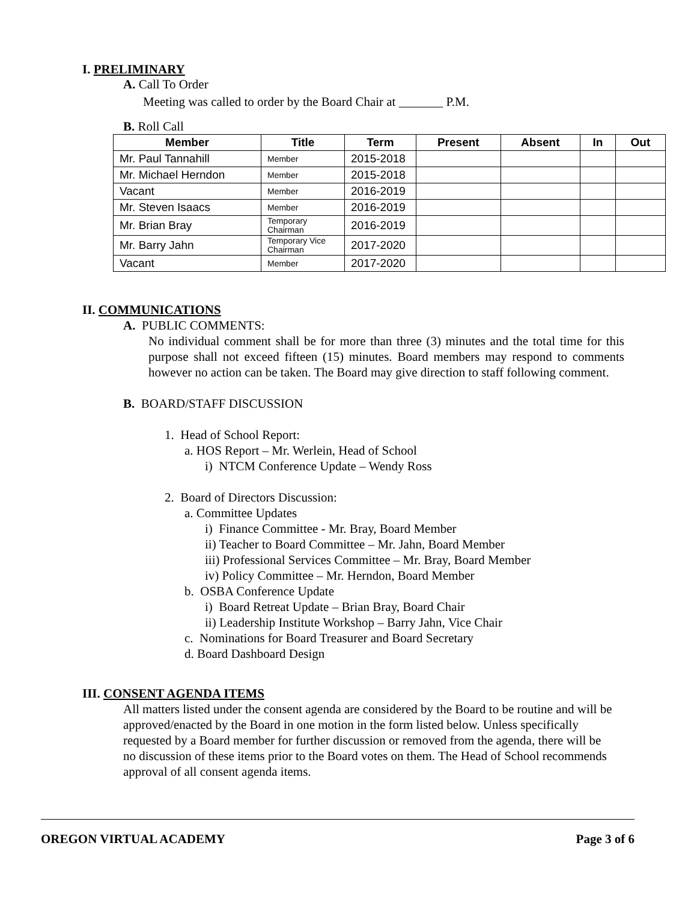I. PRELIMINARY
A. Call To Order
Meeting was called to order by the Board Chair at _______ P.M.
B. Roll Call
| Member | Title | Term | Present | Absent | In | Out |
| --- | --- | --- | --- | --- | --- | --- |
| Mr. Paul Tannahill | Member | 2015-2018 | | | | |
| Mr. Michael Herndon | Member | 2015-2018 | | | | |
| Vacant | Member | 2016-2019 | | | | |
| Mr. Steven Isaacs | Member | 2016-2019 | | | | |
| Mr. Brian Bray | Temporary Chairman | 2016-2019 | | | | |
| Mr. Barry Jahn | Temporary Vice Chairman | 2017-2020 | | | | |
| Vacant | Member | 2017-2020 | | | | |
II. COMMUNICATIONS
A. PUBLIC COMMENTS:
No individual comment shall be for more than three (3) minutes and the total time for this purpose shall not exceed fifteen (15) minutes. Board members may respond to comments however no action can be taken. The Board may give direction to staff following comment.
B. BOARD/STAFF DISCUSSION
1. Head of School Report:
a. HOS Report – Mr. Werlein, Head of School
i) NTCM Conference Update – Wendy Ross
2. Board of Directors Discussion:
a. Committee Updates
i) Finance Committee - Mr. Bray, Board Member
ii) Teacher to Board Committee – Mr. Jahn, Board Member
iii) Professional Services Committee – Mr. Bray, Board Member
iv) Policy Committee – Mr. Herndon, Board Member
b. OSBA Conference Update
i) Board Retreat Update – Brian Bray, Board Chair
ii) Leadership Institute Workshop – Barry Jahn, Vice Chair
c. Nominations for Board Treasurer and Board Secretary
d. Board Dashboard Design
III. CONSENT AGENDA ITEMS
All matters listed under the consent agenda are considered by the Board to be routine and will be approved/enacted by the Board in one motion in the form listed below. Unless specifically requested by a Board member for further discussion or removed from the agenda, there will be no discussion of these items prior to the Board votes on them. The Head of School recommends approval of all consent agenda items.
OREGON VIRTUAL ACADEMY Page 3 of 6